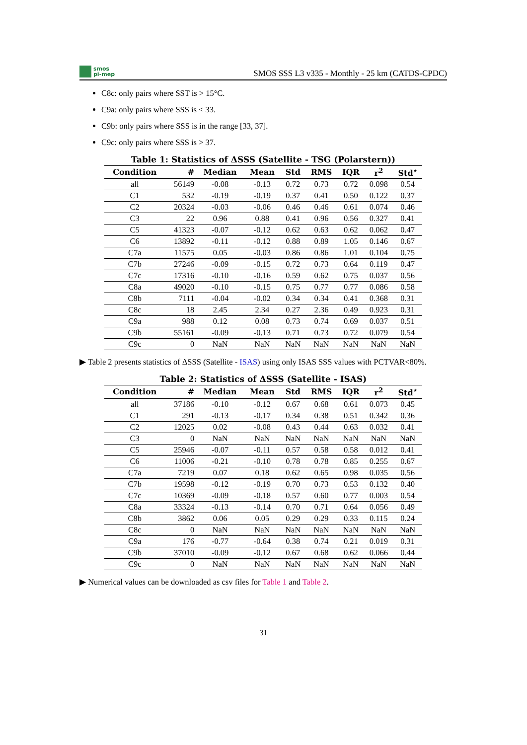smos
pi-mep
SMOS SSS L3 v335 - Monthly - 25 km (CATDS-CPDC)
C8c: only pairs where SST is > 15°C.
C9a: only pairs where SSS is < 33.
C9b: only pairs where SSS is in the range [33, 37].
C9c: only pairs where SSS is > 37.
Table 1: Statistics of ΔSSS (Satellite - TSG (Polarstern))
| Condition | # | Median | Mean | Std | RMS | IQR | r<sup>2</sup> | Std<sup>⋆</sup> |
| --- | --- | --- | --- | --- | --- | --- | --- | --- |
| all | 56149 | -0.08 | -0.13 | 0.72 | 0.73 | 0.72 | 0.098 | 0.54 |
| C1 | 532 | -0.19 | -0.19 | 0.37 | 0.41 | 0.50 | 0.122 | 0.37 |
| C2 | 20324 | -0.03 | -0.06 | 0.46 | 0.46 | 0.61 | 0.074 | 0.46 |
| C3 | 22 | 0.96 | 0.88 | 0.41 | 0.96 | 0.56 | 0.327 | 0.41 |
| C5 | 41323 | -0.07 | -0.12 | 0.62 | 0.63 | 0.62 | 0.062 | 0.47 |
| C6 | 13892 | -0.11 | -0.12 | 0.88 | 0.89 | 1.05 | 0.146 | 0.67 |
| C7a | 11575 | 0.05 | -0.03 | 0.86 | 0.86 | 1.01 | 0.104 | 0.75 |
| C7b | 27246 | -0.09 | -0.15 | 0.72 | 0.73 | 0.64 | 0.119 | 0.47 |
| C7c | 17316 | -0.10 | -0.16 | 0.59 | 0.62 | 0.75 | 0.037 | 0.56 |
| C8a | 49020 | -0.10 | -0.15 | 0.75 | 0.77 | 0.77 | 0.086 | 0.58 |
| C8b | 7111 | -0.04 | -0.02 | 0.34 | 0.34 | 0.41 | 0.368 | 0.31 |
| C8c | 18 | 2.45 | 2.34 | 0.27 | 2.36 | 0.49 | 0.923 | 0.31 |
| C9a | 988 | 0.12 | 0.08 | 0.73 | 0.74 | 0.69 | 0.037 | 0.51 |
| C9b | 55161 | -0.09 | -0.13 | 0.71 | 0.73 | 0.72 | 0.079 | 0.54 |
| C9c | 0 | NaN | NaN | NaN | NaN | NaN | NaN | NaN |
▶ Table 2 presents statistics of ΔSSS (Satellite - ISAS) using only ISAS SSS values with PCTVAR<80%.
Table 2: Statistics of ΔSSS (Satellite - ISAS)
| Condition | # | Median | Mean | Std | RMS | IQR | r<sup>2</sup> | Std<sup>⋆</sup> |
| --- | --- | --- | --- | --- | --- | --- | --- | --- |
| all | 37186 | -0.10 | -0.12 | 0.67 | 0.68 | 0.61 | 0.073 | 0.45 |
| C1 | 291 | -0.13 | -0.17 | 0.34 | 0.38 | 0.51 | 0.342 | 0.36 |
| C2 | 12025 | 0.02 | -0.08 | 0.43 | 0.44 | 0.63 | 0.032 | 0.41 |
| C3 | 0 | NaN | NaN | NaN | NaN | NaN | NaN | NaN |
| C5 | 25946 | -0.07 | -0.11 | 0.57 | 0.58 | 0.58 | 0.012 | 0.41 |
| C6 | 11006 | -0.21 | -0.10 | 0.78 | 0.78 | 0.85 | 0.255 | 0.67 |
| C7a | 7219 | 0.07 | 0.18 | 0.62 | 0.65 | 0.98 | 0.035 | 0.56 |
| C7b | 19598 | -0.12 | -0.19 | 0.70 | 0.73 | 0.53 | 0.132 | 0.40 |
| C7c | 10369 | -0.09 | -0.18 | 0.57 | 0.60 | 0.77 | 0.003 | 0.54 |
| C8a | 33324 | -0.13 | -0.14 | 0.70 | 0.71 | 0.64 | 0.056 | 0.49 |
| C8b | 3862 | 0.06 | 0.05 | 0.29 | 0.29 | 0.33 | 0.115 | 0.24 |
| C8c | 0 | NaN | NaN | NaN | NaN | NaN | NaN | NaN |
| C9a | 176 | -0.77 | -0.64 | 0.38 | 0.74 | 0.21 | 0.019 | 0.31 |
| C9b | 37010 | -0.09 | -0.12 | 0.67 | 0.68 | 0.62 | 0.066 | 0.44 |
| C9c | 0 | NaN | NaN | NaN | NaN | NaN | NaN | NaN |
▶ Numerical values can be downloaded as csv files for Table 1 and Table 2.
31